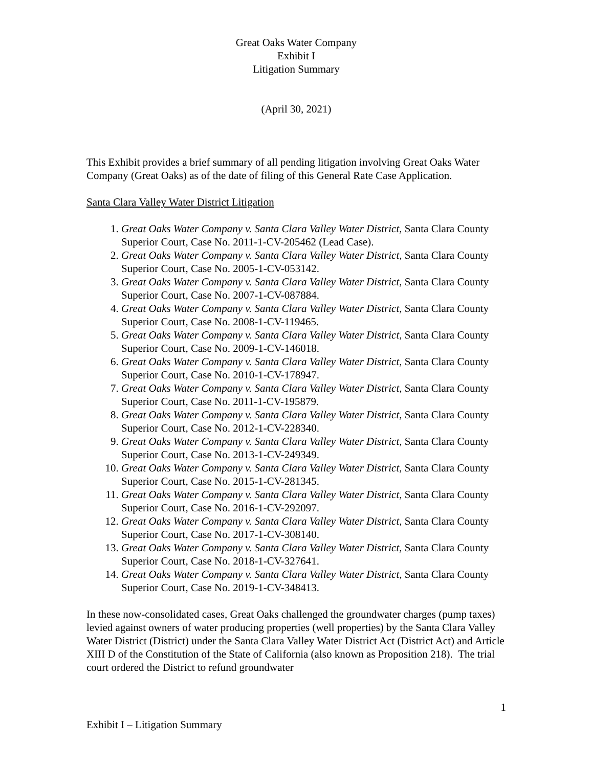Great Oaks Water Company
Exhibit I
Litigation Summary
(April 30, 2021)
This Exhibit provides a brief summary of all pending litigation involving Great Oaks Water Company (Great Oaks) as of the date of filing of this General Rate Case Application.
Santa Clara Valley Water District Litigation
1. Great Oaks Water Company v. Santa Clara Valley Water District, Santa Clara County Superior Court, Case No. 2011-1-CV-205462 (Lead Case).
2. Great Oaks Water Company v. Santa Clara Valley Water District, Santa Clara County Superior Court, Case No. 2005-1-CV-053142.
3. Great Oaks Water Company v. Santa Clara Valley Water District, Santa Clara County Superior Court, Case No. 2007-1-CV-087884.
4. Great Oaks Water Company v. Santa Clara Valley Water District, Santa Clara County Superior Court, Case No. 2008-1-CV-119465.
5. Great Oaks Water Company v. Santa Clara Valley Water District, Santa Clara County Superior Court, Case No. 2009-1-CV-146018.
6. Great Oaks Water Company v. Santa Clara Valley Water District, Santa Clara County Superior Court, Case No. 2010-1-CV-178947.
7. Great Oaks Water Company v. Santa Clara Valley Water District, Santa Clara County Superior Court, Case No. 2011-1-CV-195879.
8. Great Oaks Water Company v. Santa Clara Valley Water District, Santa Clara County Superior Court, Case No. 2012-1-CV-228340.
9. Great Oaks Water Company v. Santa Clara Valley Water District, Santa Clara County Superior Court, Case No. 2013-1-CV-249349.
10. Great Oaks Water Company v. Santa Clara Valley Water District, Santa Clara County Superior Court, Case No. 2015-1-CV-281345.
11. Great Oaks Water Company v. Santa Clara Valley Water District, Santa Clara County Superior Court, Case No. 2016-1-CV-292097.
12. Great Oaks Water Company v. Santa Clara Valley Water District, Santa Clara County Superior Court, Case No. 2017-1-CV-308140.
13. Great Oaks Water Company v. Santa Clara Valley Water District, Santa Clara County Superior Court, Case No. 2018-1-CV-327641.
14. Great Oaks Water Company v. Santa Clara Valley Water District, Santa Clara County Superior Court, Case No. 2019-1-CV-348413.
In these now-consolidated cases, Great Oaks challenged the groundwater charges (pump taxes) levied against owners of water producing properties (well properties) by the Santa Clara Valley Water District (District) under the Santa Clara Valley Water District Act (District Act) and Article XIII D of the Constitution of the State of California (also known as Proposition 218). The trial court ordered the District to refund groundwater
1
Exhibit I – Litigation Summary